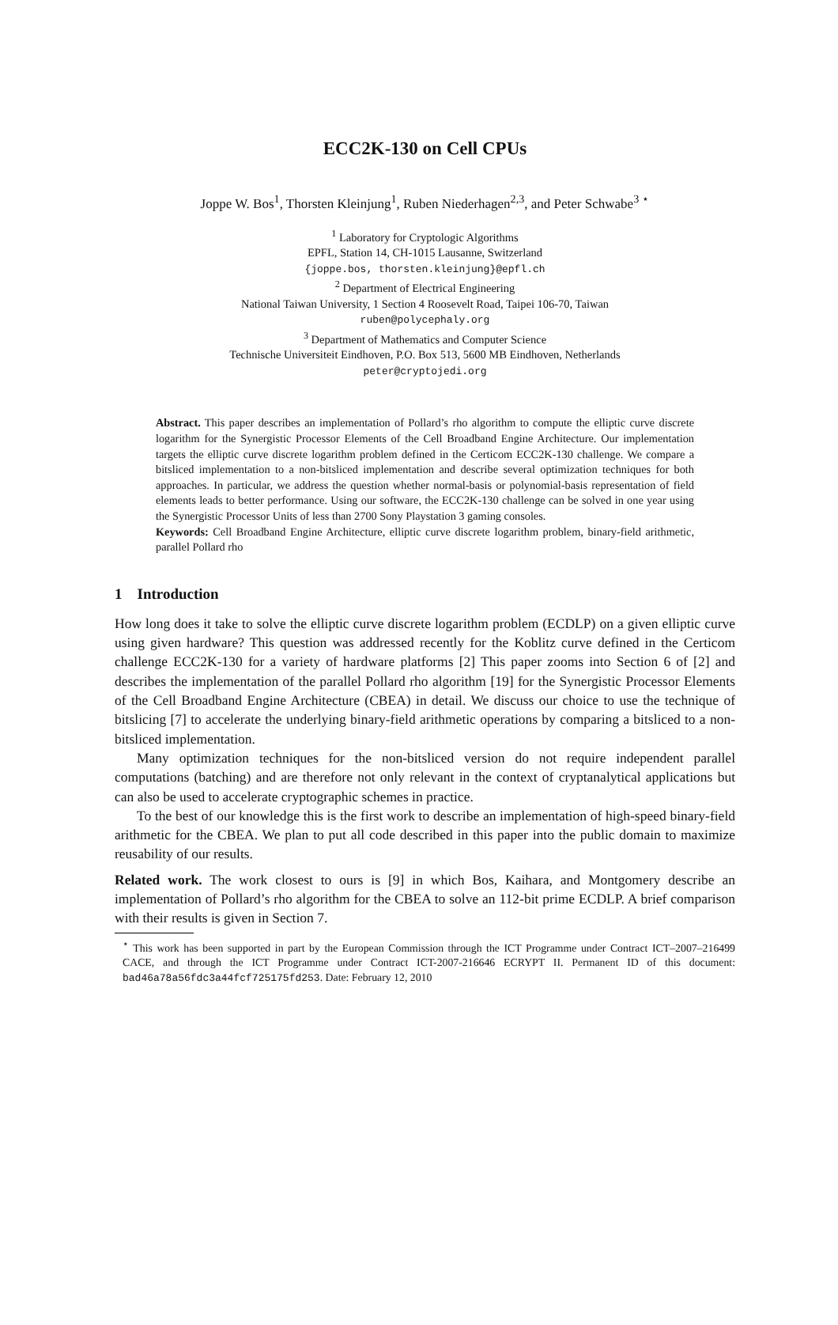ECC2K-130 on Cell CPUs
Joppe W. Bos<sup>1</sup>, Thorsten Kleinjung<sup>1</sup>, Ruben Niederhagen<sup>2,3</sup>, and Peter Schwabe<sup>3</sup> <sup>⋆</sup>
<sup>1</sup> Laboratory for Cryptologic Algorithms
EPFL, Station 14, CH-1015 Lausanne, Switzerland
{joppe.bos, thorsten.kleinjung}@epfl.ch
<sup>2</sup> Department of Electrical Engineering
National Taiwan University, 1 Section 4 Roosevelt Road, Taipei 106-70, Taiwan
ruben@polycephaly.org
<sup>3</sup> Department of Mathematics and Computer Science
Technische Universiteit Eindhoven, P.O. Box 513, 5600 MB Eindhoven, Netherlands
peter@cryptojedi.org
Abstract. This paper describes an implementation of Pollard’s rho algorithm to compute the elliptic curve discrete logarithm for the Synergistic Processor Elements of the Cell Broadband Engine Architecture. Our implementation targets the elliptic curve discrete logarithm problem defined in the Certicom ECC2K-130 challenge. We compare a bitsliced implementation to a non-bitsliced implementation and describe several optimization techniques for both approaches. In particular, we address the question whether normal-basis or polynomial-basis representation of field elements leads to better performance. Using our software, the ECC2K-130 challenge can be solved in one year using the Synergistic Processor Units of less than 2700 Sony Playstation 3 gaming consoles.
Keywords: Cell Broadband Engine Architecture, elliptic curve discrete logarithm problem, binary-field arithmetic, parallel Pollard rho
1 Introduction
How long does it take to solve the elliptic curve discrete logarithm problem (ECDLP) on a given elliptic curve using given hardware? This question was addressed recently for the Koblitz curve defined in the Certicom challenge ECC2K-130 for a variety of hardware platforms [2] This paper zooms into Section 6 of [2] and describes the implementation of the parallel Pollard rho algorithm [19] for the Synergistic Processor Elements of the Cell Broadband Engine Architecture (CBEA) in detail. We discuss our choice to use the technique of bitslicing [7] to accelerate the underlying binary-field arithmetic operations by comparing a bitsliced to a non-bitsliced implementation.
Many optimization techniques for the non-bitsliced version do not require independent parallel computations (batching) and are therefore not only relevant in the context of cryptanalytical applications but can also be used to accelerate cryptographic schemes in practice.
To the best of our knowledge this is the first work to describe an implementation of high-speed binary-field arithmetic for the CBEA. We plan to put all code described in this paper into the public domain to maximize reusability of our results.
Related work. The work closest to ours is [9] in which Bos, Kaihara, and Montgomery describe an implementation of Pollard’s rho algorithm for the CBEA to solve an 112-bit prime ECDLP. A brief comparison with their results is given in Section 7.
<sup>⋆</sup> This work has been supported in part by the European Commission through the ICT Programme under Contract ICT–2007–216499 CACE, and through the ICT Programme under Contract ICT-2007-216646 ECRYPT II. Permanent ID of this document: bad46a78a56fdc3a44fcf725175fd253. Date: February 12, 2010